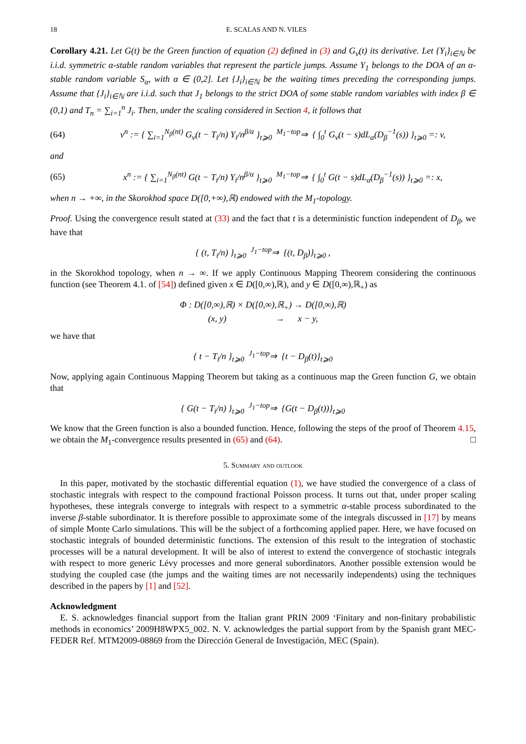18 E. SCALAS AND N. VILES
Corollary 4.21. Let G(t) be the Green function of equation (2) defined in (3) and G<sub>v</sub>(t) its derivative. Let {Y<sub>i</sub>}<sub>i∈ℕ</sub> be i.i.d. symmetric α-stable random variables that represent the particle jumps. Assume Y<sub>1</sub> belongs to the DOA of an α-stable random variable S<sub>α</sub>, with α ∈ (0,2]. Let {J<sub>i</sub>}<sub>i∈ℕ</sub> be the waiting times preceding the corresponding jumps. Assume that {J<sub>i</sub>}<sub>i∈ℕ</sub> are i.i.d. such that J<sub>1</sub> belongs to the strict DOA of some stable random variables with index β ∈ (0,1) and T<sub>n</sub> = ∑<sub>i=1</sub><sup>n</sup> J<sub>i</sub>. Then, under the scaling considered in Section 4, it follows that
(64) v<sup>n</sup> := { ∑<sub>i=1</sub><sup>N<sub>β</sub>(nt)</sup> G<sub>v</sub>(t − T<sub>i</sub>/n) Y<sub>i</sub>/n<sup>β/α</sup> }<sub>t⩾0</sub> <sup>M<sub>1</sub>−top</sup>⇒ { ∫<sub>0</sub><sup>t</sup> G<sub>v</sub>(t − s)dL<sub>α</sub>(D<sub>β</sub><sup>−1</sup>(s)) }<sub>t⩾0</sub> =: v,
and
(65) x<sup>n</sup> := { ∑<sub>i=1</sub><sup>N<sub>β</sub>(nt)</sup> G(t − T<sub>i</sub>/n) Y<sub>i</sub>/n<sup>β/α</sup> }<sub>t⩾0</sub> <sup>M<sub>1</sub>−top</sup>⇒ { ∫<sub>0</sub><sup>t</sup> G(t − s)dL<sub>α</sub>(D<sub>β</sub><sup>−1</sup>(s)) }<sub>t⩾0</sub> =: x,
when n → +∞, in the Skorokhod space D([0,+∞),ℝ) endowed with the M<sub>1</sub>-topology.
Proof. Using the convergence result stated at (33) and the fact that t is a deterministic function independent of D<sub>β</sub>, we have that
{ (t, T<sub>i</sub>/n) }<sub>t⩾0</sub> <sup>J<sub>1</sub>−top</sup>⇒ {(t, D<sub>β</sub>)}<sub>t⩾0</sub> ,
in the Skorokhod topology, when n → ∞. If we apply Continuous Mapping Theorem considering the continuous function (see Theorem 4.1. of [54]) defined given x ∈ D([0,∞),ℝ), and y ∈ D([0,∞),ℝ<sub>+</sub>) as
Φ : D([0,∞),ℝ) × D([0,∞),ℝ<sub>+</sub>) → D([0,∞),ℝ)
(x, y) → x − y,
we have that
{ t − T<sub>i</sub>/n }<sub>t⩾0</sub> <sup>J<sub>1</sub>−top</sup>⇒ {t − D<sub>β</sub>(t)}<sub>t⩾0</sub>
Now, applying again Continuous Mapping Theorem but taking as a continuous map the Green function G, we obtain that
{ G(t − T<sub>i</sub>/n) }<sub>t⩾0</sub> <sup>J<sub>1</sub>−top</sup>⇒ {G(t − D<sub>β</sub>(t))}<sub>t⩾0</sub>
We know that the Green function is also a bounded function. Hence, following the steps of the proof of Theorem 4.15, we obtain the M<sub>1</sub>-convergence results presented in (65) and (64). □
5. Summary and outlook
In this paper, motivated by the stochastic differential equation (1), we have studied the convergence of a class of stochastic integrals with respect to the compound fractional Poisson process. It turns out that, under proper scaling hypotheses, these integrals converge to integrals with respect to a symmetric α-stable process subordinated to the inverse β-stable subordinator. It is therefore possible to approximate some of the integrals discussed in [17] by means of simple Monte Carlo simulations. This will be the subject of a forthcoming applied paper. Here, we have focused on stochastic integrals of bounded deterministic functions. The extension of this result to the integration of stochastic processes will be a natural development. It will be also of interest to extend the convergence of stochastic integrals with respect to more generic Lévy processes and more general subordinators. Another possible extension would be studying the coupled case (the jumps and the waiting times are not necessarily independents) using the techniques described in the papers by [1] and [52].
Acknowledgment
E. S. acknowledges financial support from the Italian grant PRIN 2009 ‘Finitary and non-finitary probabilistic methods in economics’ 2009H8WPX5_002. N. V. acknowledges the partial support from by the Spanish grant MEC-FEDER Ref. MTM2009-08869 from the Dirección General de Investigación, MEC (Spain).